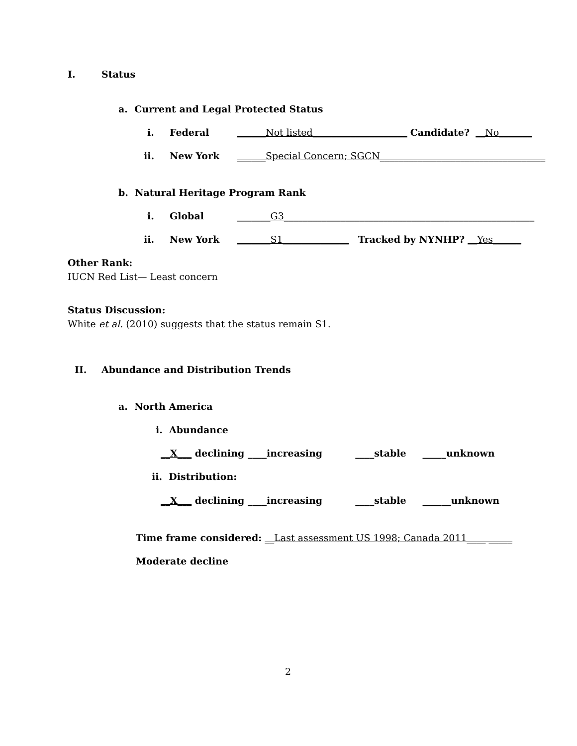I. Status
a. Current and Legal Protected Status
i. Federal ______Not listed____________________ Candidate? __No_______
ii. New York ______Special Concern; SGCN___________________________________
b. Natural Heritage Program Rank
i. Global _______G3_____________________________________________________
ii. New York _______S1______________ Tracked by NYNHP? __Yes______
Other Rank:
IUCN Red List— Least concern
Status Discussion:
White et al. (2010) suggests that the status remain S1.
II. Abundance and Distribution Trends
a. North America
i. Abundance
__X___ declining ____increasing ____stable _____unknown
ii. Distribution:
__X___ declining ____increasing ____stable ______unknown
Time frame considered: __Last assessment US 1998; Canada 2011____ _____
Moderate decline
2